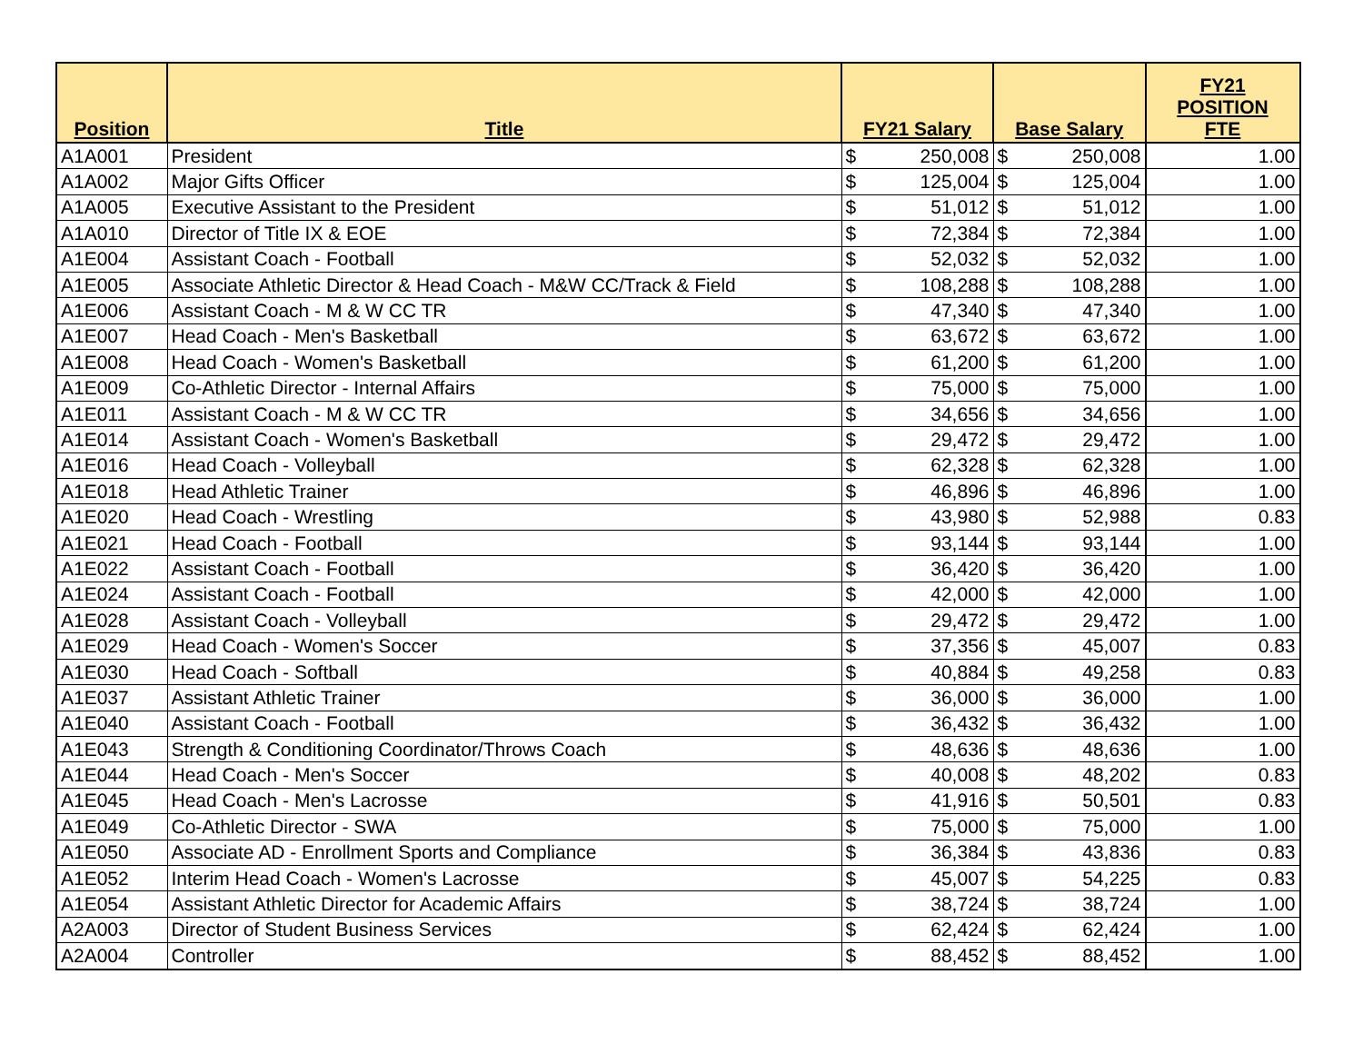| Position | Title | FY21 Salary | | Base Salary | | FY21 POSITION FTE |
| --- | --- | --- | --- | --- | --- | --- |
| A1A001 | President | $ | 250,008 | $ | 250,008 | 1.00 |
| A1A002 | Major Gifts Officer | $ | 125,004 | $ | 125,004 | 1.00 |
| A1A005 | Executive Assistant to the President | $ | 51,012 | $ | 51,012 | 1.00 |
| A1A010 | Director of Title IX & EOE | $ | 72,384 | $ | 72,384 | 1.00 |
| A1E004 | Assistant Coach - Football | $ | 52,032 | $ | 52,032 | 1.00 |
| A1E005 | Associate Athletic Director & Head Coach - M&W CC/Track & Field | $ | 108,288 | $ | 108,288 | 1.00 |
| A1E006 | Assistant Coach - M & W CC TR | $ | 47,340 | $ | 47,340 | 1.00 |
| A1E007 | Head Coach - Men's Basketball | $ | 63,672 | $ | 63,672 | 1.00 |
| A1E008 | Head Coach - Women's Basketball | $ | 61,200 | $ | 61,200 | 1.00 |
| A1E009 | Co-Athletic Director - Internal Affairs | $ | 75,000 | $ | 75,000 | 1.00 |
| A1E011 | Assistant Coach - M & W CC TR | $ | 34,656 | $ | 34,656 | 1.00 |
| A1E014 | Assistant Coach - Women's Basketball | $ | 29,472 | $ | 29,472 | 1.00 |
| A1E016 | Head Coach - Volleyball | $ | 62,328 | $ | 62,328 | 1.00 |
| A1E018 | Head Athletic Trainer | $ | 46,896 | $ | 46,896 | 1.00 |
| A1E020 | Head Coach - Wrestling | $ | 43,980 | $ | 52,988 | 0.83 |
| A1E021 | Head Coach - Football | $ | 93,144 | $ | 93,144 | 1.00 |
| A1E022 | Assistant Coach - Football | $ | 36,420 | $ | 36,420 | 1.00 |
| A1E024 | Assistant Coach - Football | $ | 42,000 | $ | 42,000 | 1.00 |
| A1E028 | Assistant Coach - Volleyball | $ | 29,472 | $ | 29,472 | 1.00 |
| A1E029 | Head Coach - Women's Soccer | $ | 37,356 | $ | 45,007 | 0.83 |
| A1E030 | Head Coach - Softball | $ | 40,884 | $ | 49,258 | 0.83 |
| A1E037 | Assistant Athletic Trainer | $ | 36,000 | $ | 36,000 | 1.00 |
| A1E040 | Assistant Coach - Football | $ | 36,432 | $ | 36,432 | 1.00 |
| A1E043 | Strength & Conditioning Coordinator/Throws Coach | $ | 48,636 | $ | 48,636 | 1.00 |
| A1E044 | Head Coach - Men's Soccer | $ | 40,008 | $ | 48,202 | 0.83 |
| A1E045 | Head Coach - Men's Lacrosse | $ | 41,916 | $ | 50,501 | 0.83 |
| A1E049 | Co-Athletic Director - SWA | $ | 75,000 | $ | 75,000 | 1.00 |
| A1E050 | Associate AD - Enrollment Sports and Compliance | $ | 36,384 | $ | 43,836 | 0.83 |
| A1E052 | Interim Head Coach - Women's Lacrosse | $ | 45,007 | $ | 54,225 | 0.83 |
| A1E054 | Assistant Athletic Director for Academic Affairs | $ | 38,724 | $ | 38,724 | 1.00 |
| A2A003 | Director of Student Business Services | $ | 62,424 | $ | 62,424 | 1.00 |
| A2A004 | Controller | $ | 88,452 | $ | 88,452 | 1.00 |